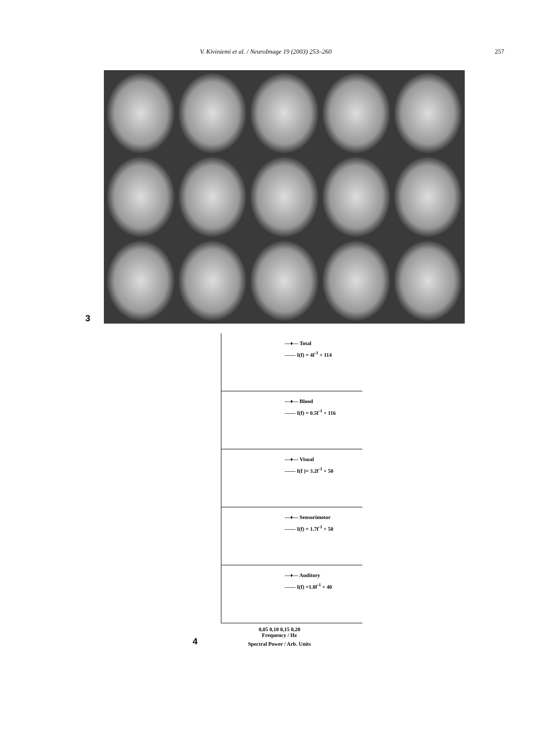V. Kiviniemi et al. / NeuroImage 19 (2003) 253–260 257
3
4
—♦— Total
—— I(f) = 4f<sup>-1</sup> + 114
—♦— Blood
—— I(f) = 0.5f<sup>-1</sup> + 116
—♦— Visual
—— I(f )= 3.2f<sup>-1</sup> + 50
—♦— Sensorimotor
—— I(f) = 1.7f<sup>-1</sup> + 50
—♦— Auditory
—— I(f) =1.8f<sup>-1</sup> + 40
0,05 0,10 0,15 0,20
Frequency / Hz
Spectral Power / Arb. Units